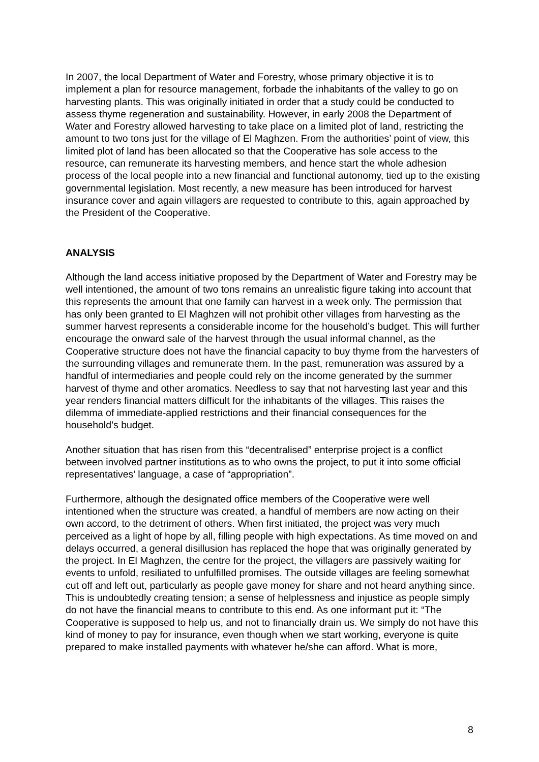In 2007, the local Department of Water and Forestry, whose primary objective it is to implement a plan for resource management, forbade the inhabitants of the valley to go on harvesting plants. This was originally initiated in order that a study could be conducted to assess thyme regeneration and sustainability. However, in early 2008 the Department of Water and Forestry allowed harvesting to take place on a limited plot of land, restricting the amount to two tons just for the village of El Maghzen. From the authorities’ point of view, this limited plot of land has been allocated so that the Cooperative has sole access to the resource, can remunerate its harvesting members, and hence start the whole adhesion process of the local people into a new financial and functional autonomy, tied up to the existing governmental legislation. Most recently, a new measure has been introduced for harvest insurance cover and again villagers are requested to contribute to this, again approached by the President of the Cooperative.
ANALYSIS
Although the land access initiative proposed by the Department of Water and Forestry may be well intentioned, the amount of two tons remains an unrealistic figure taking into account that this represents the amount that one family can harvest in a week only. The permission that has only been granted to El Maghzen will not prohibit other villages from harvesting as the summer harvest represents a considerable income for the household’s budget. This will further encourage the onward sale of the harvest through the usual informal channel, as the Cooperative structure does not have the financial capacity to buy thyme from the harvesters of the surrounding villages and remunerate them. In the past, remuneration was assured by a handful of intermediaries and people could rely on the income generated by the summer harvest of thyme and other aromatics. Needless to say that not harvesting last year and this year renders financial matters difficult for the inhabitants of the villages. This raises the dilemma of immediate-applied restrictions and their financial consequences for the household’s budget.
Another situation that has risen from this “decentralised” enterprise project is a conflict between involved partner institutions as to who owns the project, to put it into some official representatives’ language, a case of “appropriation”.
Furthermore, although the designated office members of the Cooperative were well intentioned when the structure was created, a handful of members are now acting on their own accord, to the detriment of others. When first initiated, the project was very much perceived as a light of hope by all, filling people with high expectations. As time moved on and delays occurred, a general disillusion has replaced the hope that was originally generated by the project. In El Maghzen, the centre for the project, the villagers are passively waiting for events to unfold, resiliated to unfulfilled promises. The outside villages are feeling somewhat cut off and left out, particularly as people gave money for share and not heard anything since. This is undoubtedly creating tension; a sense of helplessness and injustice as people simply do not have the financial means to contribute to this end. As one informant put it: “The Cooperative is supposed to help us, and not to financially drain us. We simply do not have this kind of money to pay for insurance, even though when we start working, everyone is quite prepared to make installed payments with whatever he/she can afford. What is more,
8